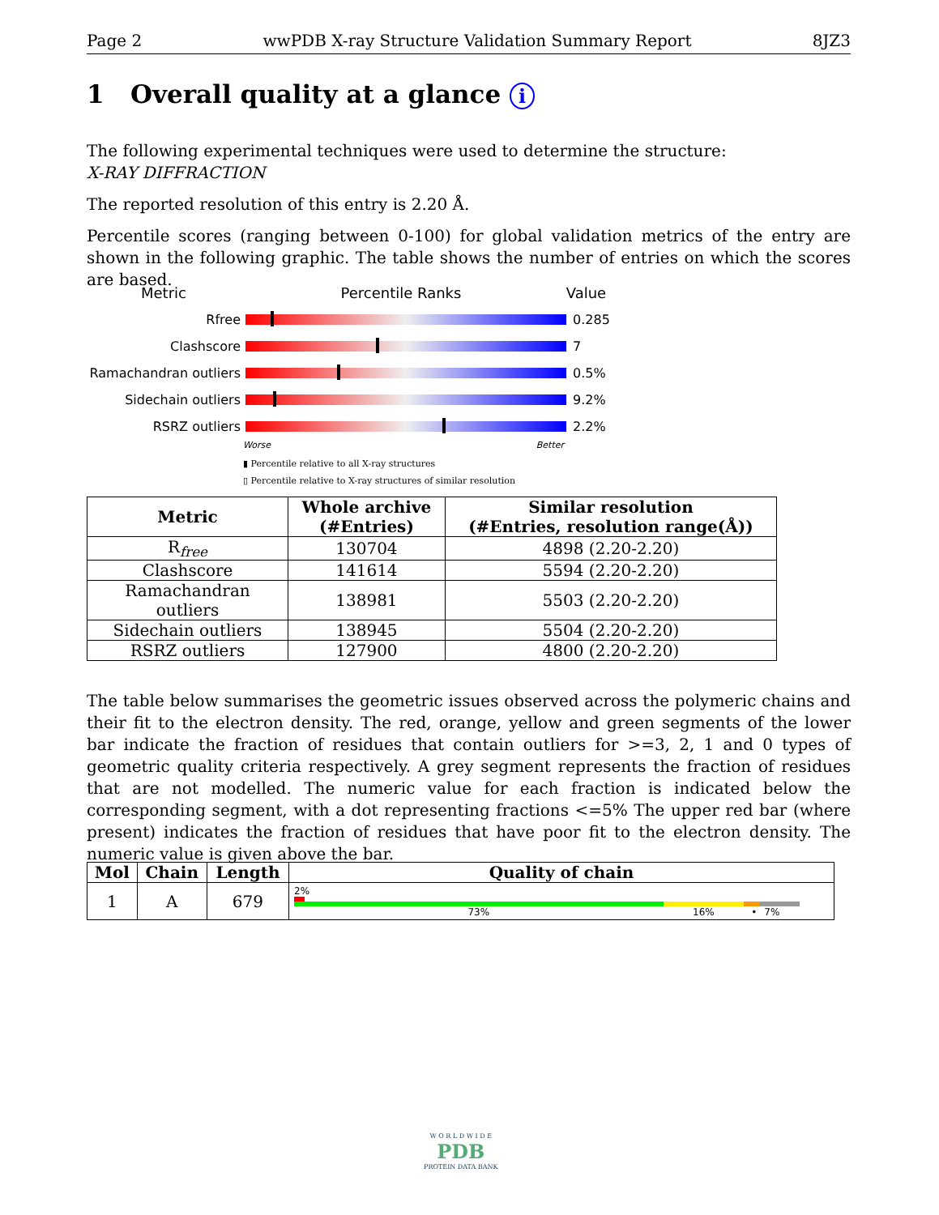Page 2 wwPDB X-ray Structure Validation Summary Report 8JZ3
1 Overall quality at a glance i
The following experimental techniques were used to determine the structure:
X-RAY DIFFRACTION
The reported resolution of this entry is 2.20 Å.
Percentile scores (ranging between 0-100) for global validation metrics of the entry are shown in the following graphic. The table shows the number of entries on which the scores are based.
Metric Percentile Ranks Value
Rfree 0.285
Clashscore 7
Ramachandran outliers
0.5%
Sidechain outliers 9.2%
RSRZ outliers 2.2%
Worse Better
▮ Percentile relative to all X-ray structures
▯ Percentile relative to X-ray structures of similar resolution
| Metric | Whole archive (#Entries) | Similar resolution (#Entries, resolution range(Å)) |
| --- | --- | --- |
| R<sub>free</sub> | 130704 | 4898 (2.20-2.20) |
| Clashscore | 141614 | 5594 (2.20-2.20) |
| Ramachandran outliers | 138981 | 5503 (2.20-2.20) |
| Sidechain outliers | 138945 | 5504 (2.20-2.20) |
| RSRZ outliers | 127900 | 4800 (2.20-2.20) |
The table below summarises the geometric issues observed across the polymeric chains and their fit to the electron density. The red, orange, yellow and green segments of the lower bar indicate the fraction of residues that contain outliers for >=3, 2, 1 and 0 types of geometric quality criteria respectively. A grey segment represents the fraction of residues that are not modelled. The numeric value for each fraction is indicated below the corresponding segment, with a dot representing fractions <=5% The upper red bar (where present) indicates the fraction of residues that have poor fit to the electron density. The numeric value is given above the bar.
| Mol | Chain | Length | Quality of chain |
| --- | --- | --- | --- |
| 1 | A | 679 | 2% 73% 16% • 7% |
W O R L D W I D E
PDB
PROTEIN DATA BANK